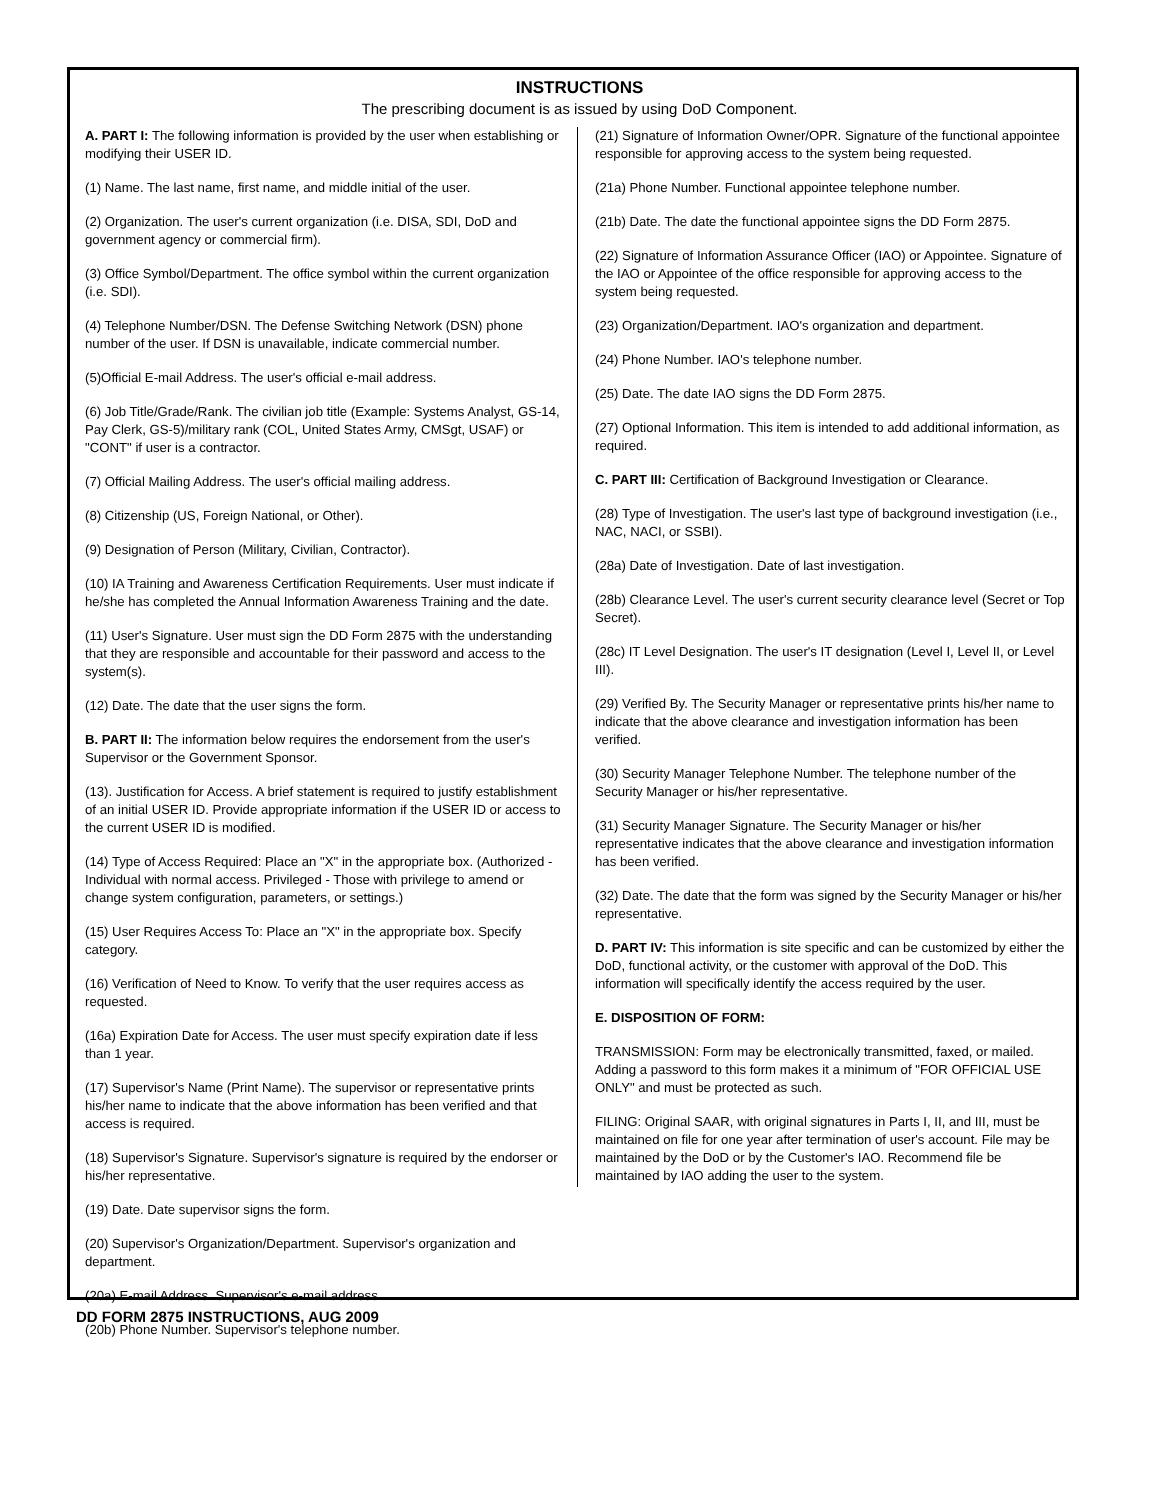INSTRUCTIONS
The prescribing document is as issued by using DoD Component.
A. PART I: The following information is provided by the user when establishing or modifying their USER ID.
(1) Name. The last name, first name, and middle initial of the user.
(2) Organization. The user's current organization (i.e. DISA, SDI, DoD and government agency or commercial firm).
(3) Office Symbol/Department. The office symbol within the current organization (i.e. SDI).
(4) Telephone Number/DSN. The Defense Switching Network (DSN) phone number of the user. If DSN is unavailable, indicate commercial number.
(5)Official E-mail Address. The user's official e-mail address.
(6) Job Title/Grade/Rank. The civilian job title (Example: Systems Analyst, GS-14, Pay Clerk, GS-5)/military rank (COL, United States Army, CMSgt, USAF) or "CONT" if user is a contractor.
(7) Official Mailing Address. The user's official mailing address.
(8) Citizenship (US, Foreign National, or Other).
(9) Designation of Person (Military, Civilian, Contractor).
(10) IA Training and Awareness Certification Requirements. User must indicate if he/she has completed the Annual Information Awareness Training and the date.
(11) User's Signature. User must sign the DD Form 2875 with the understanding that they are responsible and accountable for their password and access to the system(s).
(12) Date. The date that the user signs the form.
B. PART II: The information below requires the endorsement from the user's Supervisor or the Government Sponsor.
(13). Justification for Access. A brief statement is required to justify establishment of an initial USER ID. Provide appropriate information if the USER ID or access to the current USER ID is modified.
(14) Type of Access Required: Place an "X" in the appropriate box. (Authorized - Individual with normal access. Privileged - Those with privilege to amend or change system configuration, parameters, or settings.)
(15) User Requires Access To: Place an "X" in the appropriate box. Specify category.
(16) Verification of Need to Know. To verify that the user requires access as requested.
(16a) Expiration Date for Access. The user must specify expiration date if less than 1 year.
(17) Supervisor's Name (Print Name). The supervisor or representative prints his/her name to indicate that the above information has been verified and that access is required.
(18) Supervisor's Signature. Supervisor's signature is required by the endorser or his/her representative.
(19) Date. Date supervisor signs the form.
(20) Supervisor's Organization/Department. Supervisor's organization and department.
(20a) E-mail Address. Supervisor's e-mail address.
(20b) Phone Number. Supervisor's telephone number.
(21) Signature of Information Owner/OPR. Signature of the functional appointee responsible for approving access to the system being requested.
(21a) Phone Number. Functional appointee telephone number.
(21b) Date. The date the functional appointee signs the DD Form 2875.
(22) Signature of Information Assurance Officer (IAO) or Appointee. Signature of the IAO or Appointee of the office responsible for approving access to the system being requested.
(23) Organization/Department. IAO's organization and department.
(24) Phone Number. IAO's telephone number.
(25) Date. The date IAO signs the DD Form 2875.
(27) Optional Information. This item is intended to add additional information, as required.
C. PART III: Certification of Background Investigation or Clearance.
(28) Type of Investigation. The user's last type of background investigation (i.e., NAC, NACI, or SSBI).
(28a) Date of Investigation. Date of last investigation.
(28b) Clearance Level. The user's current security clearance level (Secret or Top Secret).
(28c) IT Level Designation. The user's IT designation (Level I, Level II, or Level III).
(29) Verified By. The Security Manager or representative prints his/her name to indicate that the above clearance and investigation information has been verified.
(30) Security Manager Telephone Number. The telephone number of the Security Manager or his/her representative.
(31) Security Manager Signature. The Security Manager or his/her representative indicates that the above clearance and investigation information has been verified.
(32) Date. The date that the form was signed by the Security Manager or his/her representative.
D. PART IV: This information is site specific and can be customized by either the DoD, functional activity, or the customer with approval of the DoD. This information will specifically identify the access required by the user.
E. DISPOSITION OF FORM:
TRANSMISSION: Form may be electronically transmitted, faxed, or mailed. Adding a password to this form makes it a minimum of "FOR OFFICIAL USE ONLY" and must be protected as such.
FILING: Original SAAR, with original signatures in Parts I, II, and III, must be maintained on file for one year after termination of user's account. File may be maintained by the DoD or by the Customer's IAO. Recommend file be maintained by IAO adding the user to the system.
DD FORM 2875 INSTRUCTIONS, AUG 2009